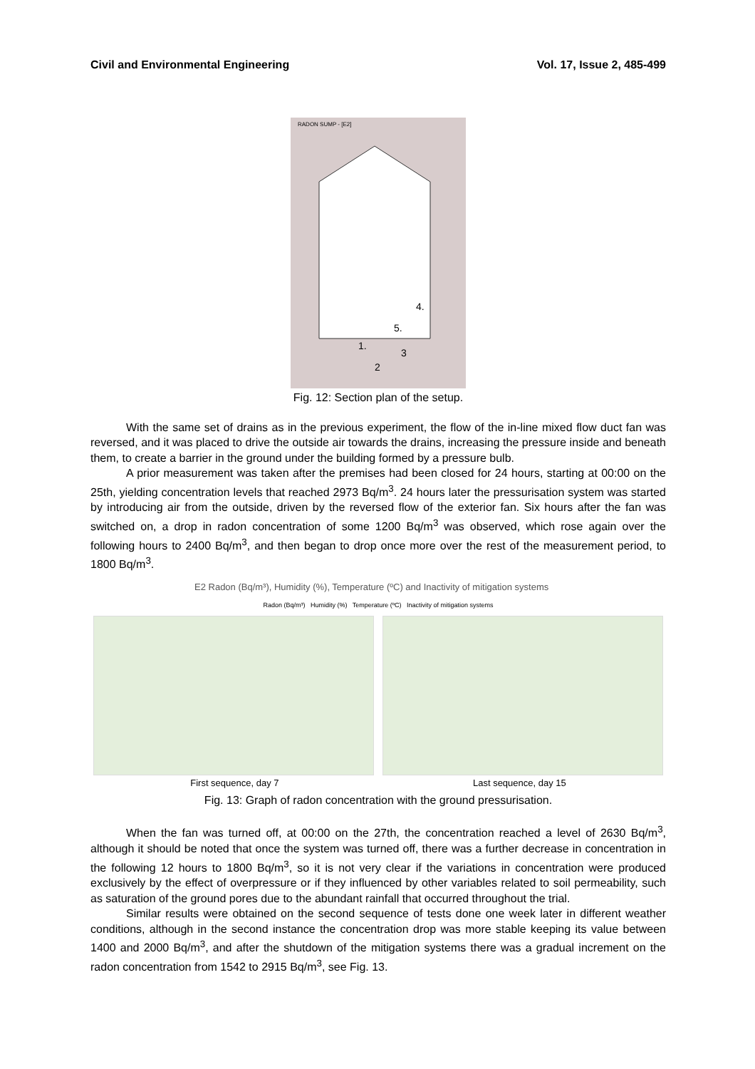Civil and Environmental Engineering Vol. 17, Issue 2, 485-499
RADON SUMP - [E2]
4.
5.
1.
3
2
Fig. 12: Section plan of the setup.
With the same set of drains as in the previous experiment, the flow of the in-line mixed flow duct fan was reversed, and it was placed to drive the outside air towards the drains, increasing the pressure inside and beneath them, to create a barrier in the ground under the building formed by a pressure bulb.
A prior measurement was taken after the premises had been closed for 24 hours, starting at 00:00 on the 25th, yielding concentration levels that reached 2973 Bq/m<sup>3</sup>. 24 hours later the pressurisation system was started by introducing air from the outside, driven by the reversed flow of the exterior fan. Six hours after the fan was switched on, a drop in radon concentration of some 1200 Bq/m<sup>3</sup> was observed, which rose again over the following hours to 2400 Bq/m<sup>3</sup>, and then began to drop once more over the rest of the measurement period, to 1800 Bq/m<sup>3</sup>.
E2 Radon (Bq/m³), Humidity (%), Temperature (ºC) and Inactivity of mitigation systems
Radon (Bq/m³) Humidity (%) Temperature (ºC) Inactivity of mitigation systems
First sequence, day 7 Last sequence, day 15
Fig. 13: Graph of radon concentration with the ground pressurisation.
When the fan was turned off, at 00:00 on the 27th, the concentration reached a level of 2630 Bq/m<sup>3</sup>, although it should be noted that once the system was turned off, there was a further decrease in concentration in the following 12 hours to 1800 Bq/m<sup>3</sup>, so it is not very clear if the variations in concentration were produced exclusively by the effect of overpressure or if they influenced by other variables related to soil permeability, such as saturation of the ground pores due to the abundant rainfall that occurred throughout the trial.
Similar results were obtained on the second sequence of tests done one week later in different weather conditions, although in the second instance the concentration drop was more stable keeping its value between 1400 and 2000 Bq/m<sup>3</sup>, and after the shutdown of the mitigation systems there was a gradual increment on the radon concentration from 1542 to 2915 Bq/m<sup>3</sup>, see Fig. 13.